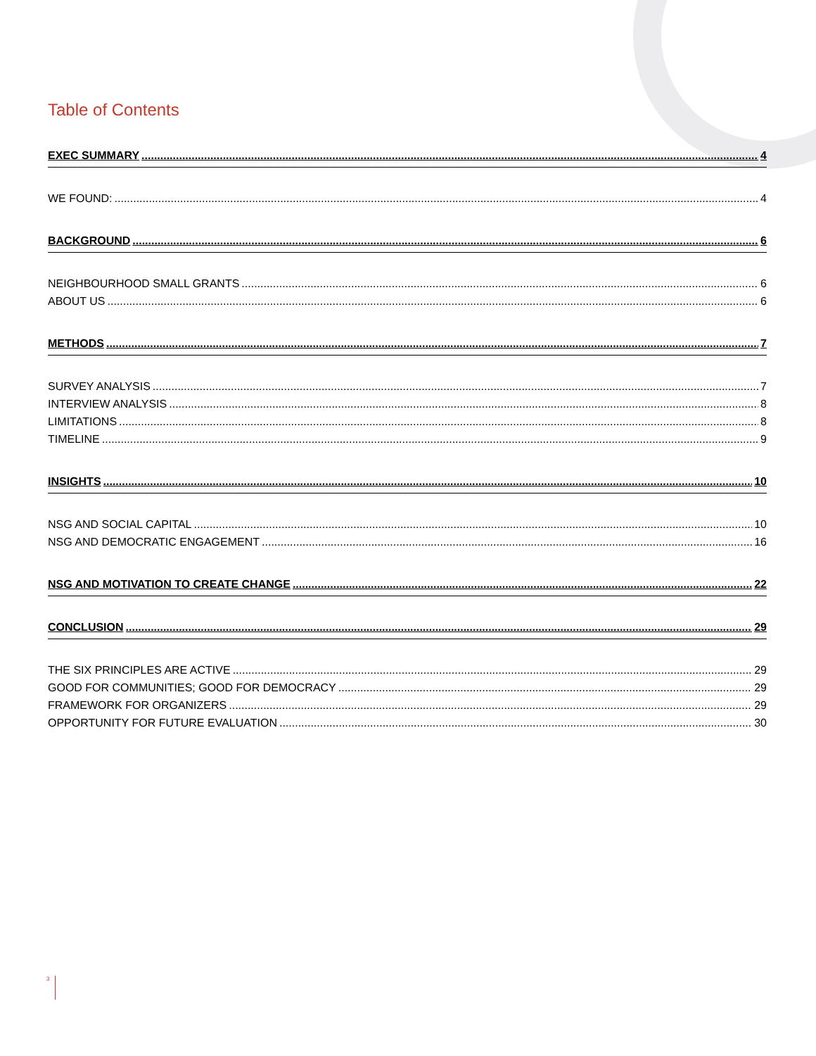Table of Contents
EXEC SUMMARY 4
WE FOUND: 4
BACKGROUND 6
NEIGHBOURHOOD SMALL GRANTS 6
ABOUT US 6
METHODS 7
SURVEY ANALYSIS 7
INTERVIEW ANALYSIS 8
LIMITATIONS 8
TIMELINE 9
INSIGHTS 10
NSG AND SOCIAL CAPITAL 10
NSG AND DEMOCRATIC ENGAGEMENT 16
NSG AND MOTIVATION TO CREATE CHANGE 22
CONCLUSION 29
THE SIX PRINCIPLES ARE ACTIVE 29
GOOD FOR COMMUNITIES; GOOD FOR DEMOCRACY 29
FRAMEWORK FOR ORGANIZERS 29
OPPORTUNITY FOR FUTURE EVALUATION 30
3